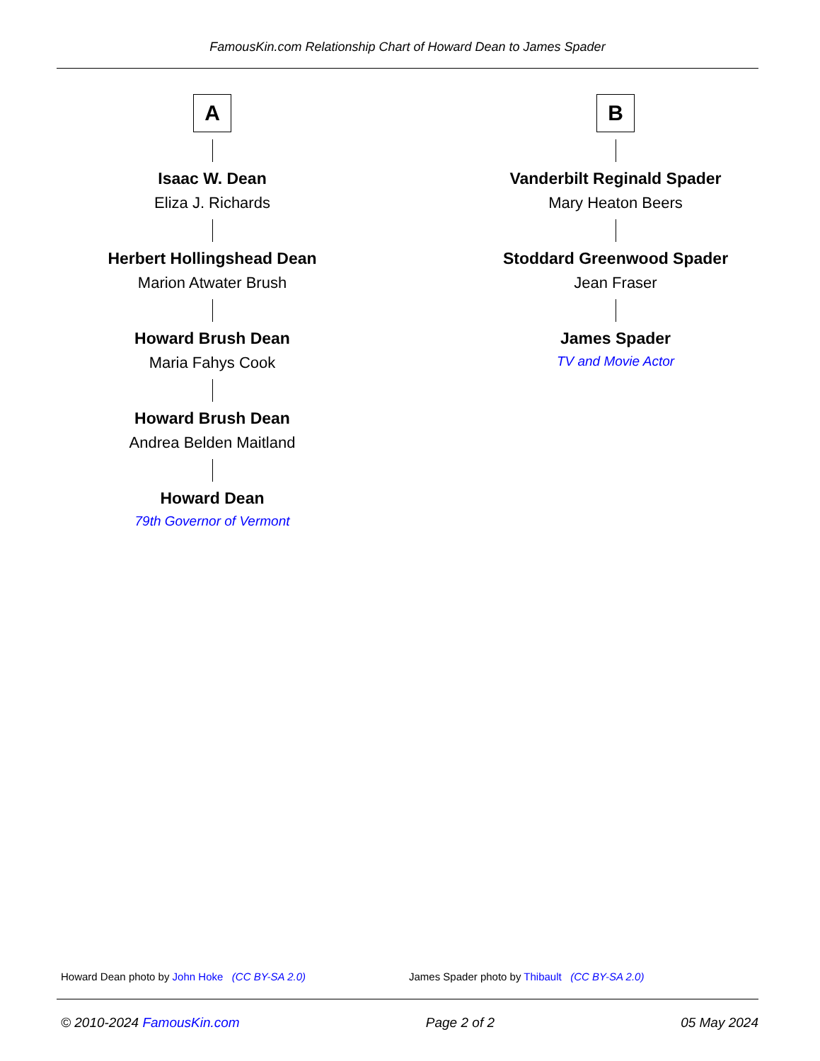FamousKin.com Relationship Chart of Howard Dean to James Spader
A
Isaac W. Dean
Eliza J. Richards
Herbert Hollingshead Dean
Marion Atwater Brush
Howard Brush Dean
Maria Fahys Cook
Howard Brush Dean
Andrea Belden Maitland
Howard Dean
79th Governor of Vermont
B
Vanderbilt Reginald Spader
Mary Heaton Beers
Stoddard Greenwood Spader
Jean Fraser
James Spader
TV and Movie Actor
Howard Dean photo by John Hoke (CC BY-SA 2.0)
James Spader photo by Thibault (CC BY-SA 2.0)
© 2010-2024 FamousKin.com Page 2 of 2 05 May 2024